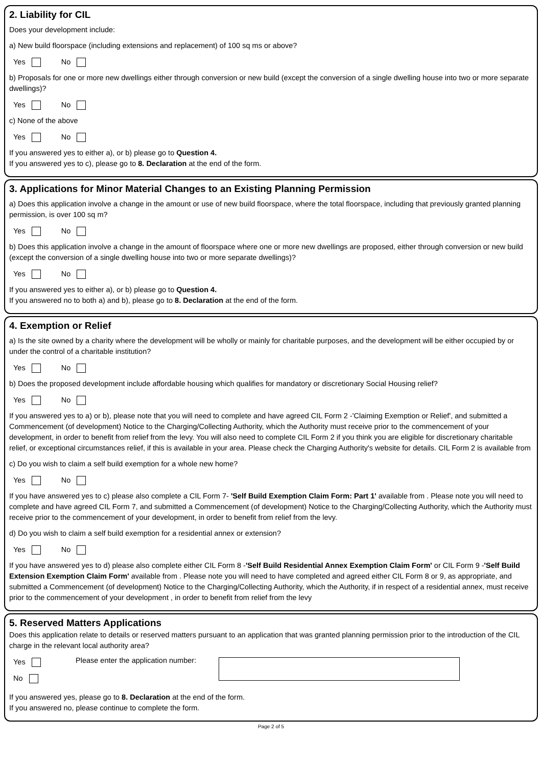2. Liability for CIL
Does your development include:
a) New build floorspace (including extensions and replacement) of 100 sq ms or above?
Yes No
b) Proposals for one or more new dwellings either through conversion or new build (except the conversion of a single dwelling house into two or more separate dwellings)?
Yes No
c) None of the above
Yes No
If you answered yes to either a), or b) please go to Question 4.
If you answered yes to c), please go to 8. Declaration at the end of the form.
3. Applications for Minor Material Changes to an Existing Planning Permission
a) Does this application involve a change in the amount or use of new build floorspace, where the total floorspace, including that previously granted planning permission, is over 100 sq m?
Yes No
b) Does this application involve a change in the amount of floorspace where one or more new dwellings are proposed, either through conversion or new build (except the conversion of a single dwelling house into two or more separate dwellings)?
Yes No
If you answered yes to either a), or b) please go to Question 4.
If you answered no to both a) and b), please go to 8. Declaration at the end of the form.
4. Exemption or Relief
a) Is the site owned by a charity where the development will be wholly or mainly for charitable purposes, and the development will be either occupied by or under the control of a charitable institution?
Yes No
b) Does the proposed development include affordable housing which qualifies for mandatory or discretionary Social Housing relief?
Yes No
If you answered yes to a) or b), please note that you will need to complete and have agreed CIL Form 2 -'Claiming Exemption or Relief', and submitted a Commencement (of development) Notice to the Charging/Collecting Authority, which the Authority must receive prior to the commencement of your development, in order to benefit from relief from the levy. You will also need to complete CIL Form 2 if you think you are eligible for discretionary charitable relief, or exceptional circumstances relief, if this is available in your area. Please check the Charging Authority's website for details. CIL Form 2 is available from
c) Do you wish to claim a self build exemption for a whole new home?
Yes No
If you have answered yes to c) please also complete a CIL Form 7- 'Self Build Exemption Claim Form: Part 1' available from . Please note you will need to complete and have agreed CIL Form 7, and submitted a Commencement (of development) Notice to the Charging/Collecting Authority, which the Authority must receive prior to the commencement of your development, in order to benefit from relief from the levy.
d) Do you wish to claim a self build exemption for a residential annex or extension?
Yes No
If you have answered yes to d) please also complete either CIL Form 8 -'Self Build Residential Annex Exemption Claim Form' or CIL Form 9 -'Self Build Extension Exemption Claim Form' available from . Please note you will need to have completed and agreed either CIL Form 8 or 9, as appropriate, and submitted a Commencement (of development) Notice to the Charging/Collecting Authority, which the Authority, if in respect of a residential annex, must receive prior to the commencement of your development , in order to benefit from relief from the levy
5. Reserved Matters Applications
Does this application relate to details or reserved matters pursuant to an application that was granted planning permission prior to the introduction of the CIL charge in the relevant local authority area?
Yes
No
Please enter the application number:
If you answered yes, please go to 8. Declaration at the end of the form.
If you answered no, please continue to complete the form.
Page 2 of 5